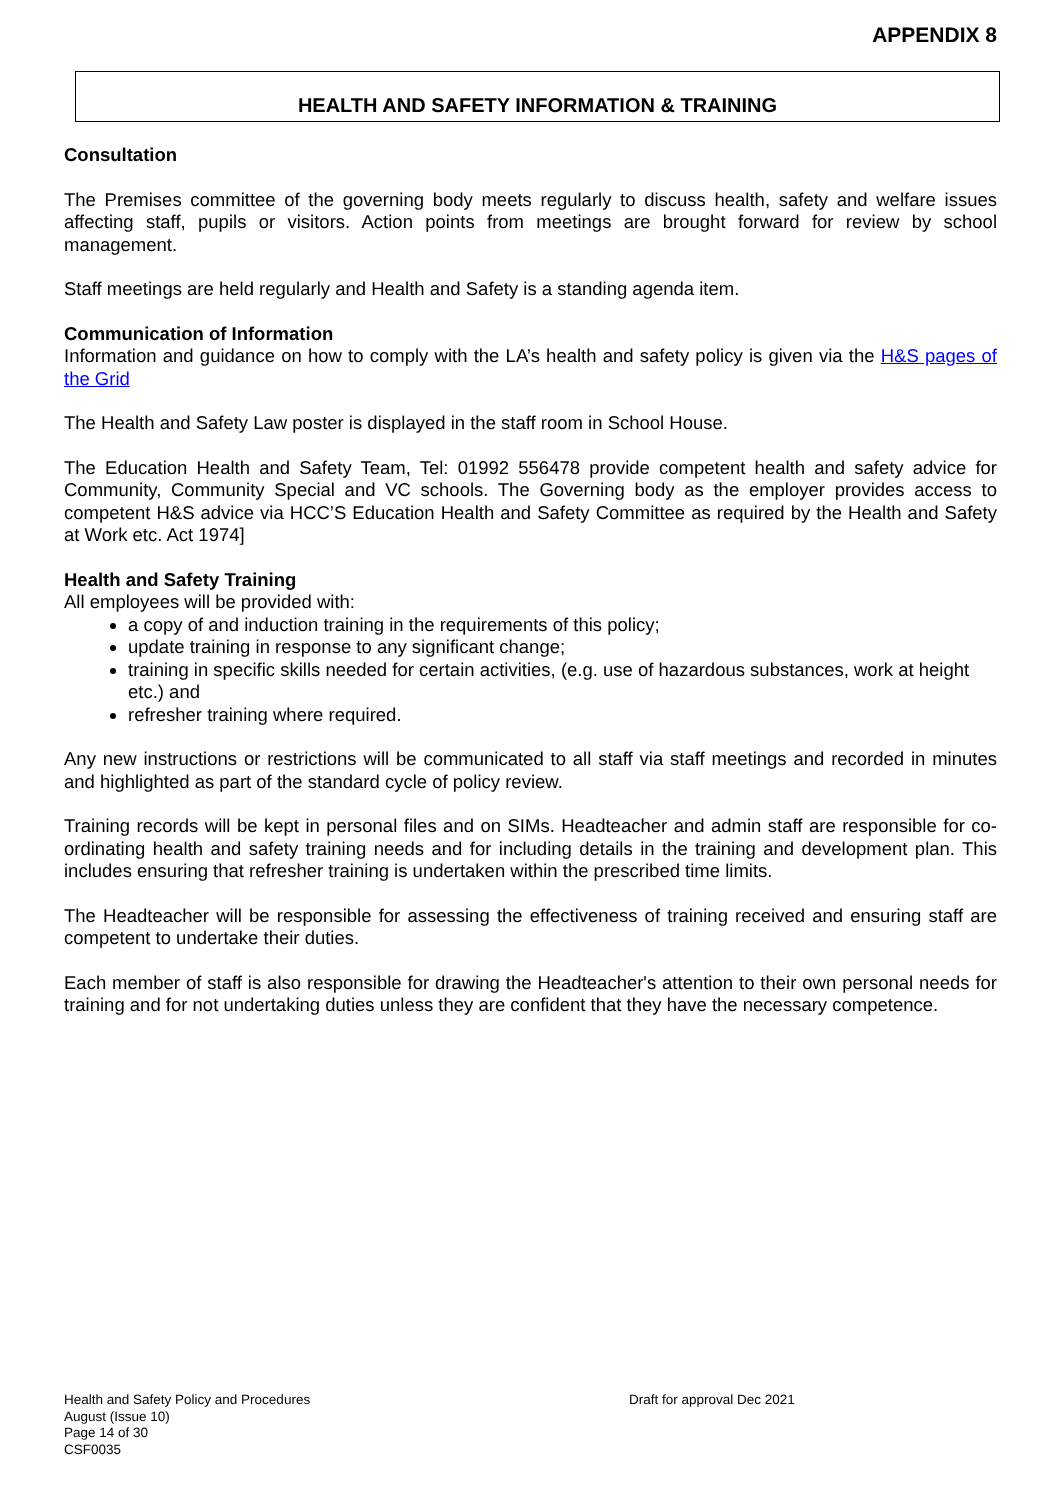APPENDIX 8
HEALTH AND SAFETY INFORMATION & TRAINING
Consultation
The Premises committee of the governing body meets regularly to discuss health, safety and welfare issues affecting staff, pupils or visitors. Action points from meetings are brought forward for review by school management.
Staff meetings are held regularly and Health and Safety is a standing agenda item.
Communication of Information
Information and guidance on how to comply with the LA’s health and safety policy is given via the H&S pages of the Grid
The Health and Safety Law poster is displayed in the staff room in School House.
The Education Health and Safety Team, Tel: 01992 556478 provide competent health and safety advice for Community, Community Special and VC schools. The Governing body as the employer provides access to competent H&S advice via HCC’S Education Health and Safety Committee as required by the Health and Safety at Work etc. Act 1974]
Health and Safety Training
All employees will be provided with:
a copy of and induction training in the requirements of this policy;
update training in response to any significant change;
training in specific skills needed for certain activities, (e.g. use of hazardous substances, work at height etc.) and
refresher training where required.
Any new instructions or restrictions will be communicated to all staff via staff meetings and recorded in minutes and highlighted as part of the standard cycle of policy review.
Training records will be kept in personal files and on SIMs. Headteacher and admin staff are responsible for co-ordinating health and safety training needs and for including details in the training and development plan. This includes ensuring that refresher training is undertaken within the prescribed time limits.
The Headteacher will be responsible for assessing the effectiveness of training received and ensuring staff are competent to undertake their duties.
Each member of staff is also responsible for drawing the Headteacher's attention to their own personal needs for training and for not undertaking duties unless they are confident that they have the necessary competence.
Health and Safety Policy and Procedures
August (Issue 10)
Page 14 of 30
CSF0035
Draft for approval Dec 2021